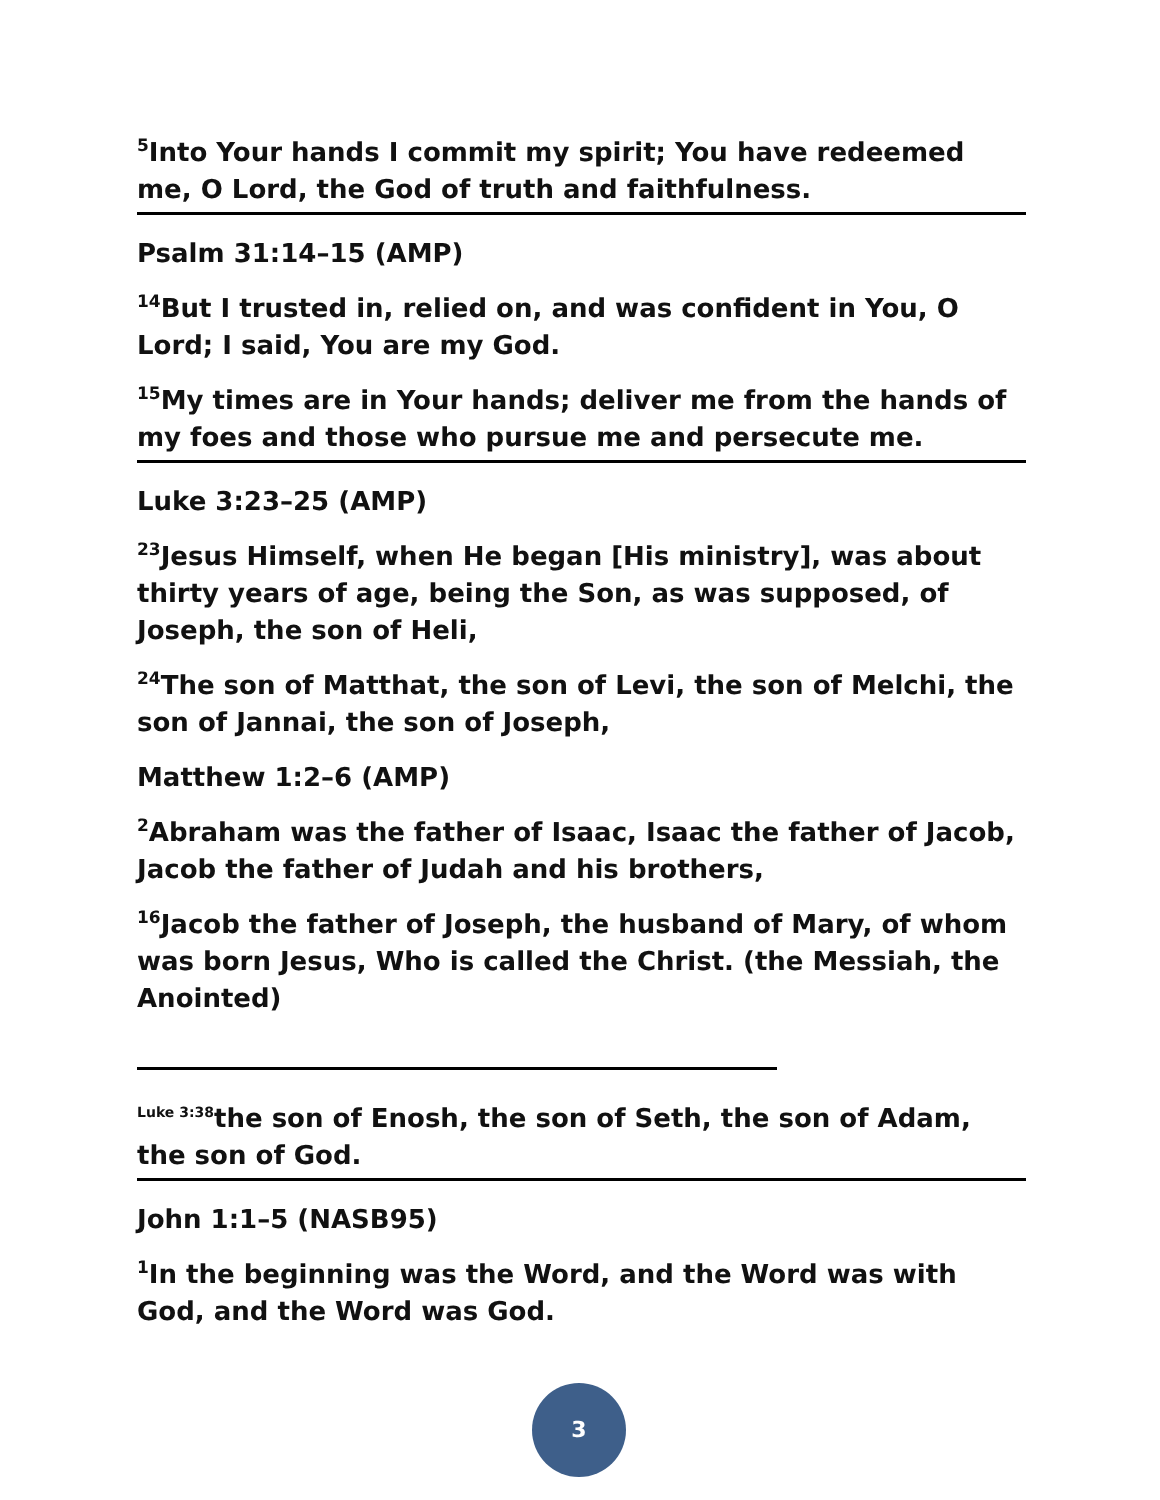<sup>5</sup> Into Your hands I commit my spirit; You have redeemed me, O Lord, the God of truth and faithfulness.
Psalm 31:14–15 (AMP)
<sup>14</sup> But I trusted in, relied on, and was confident in You, O Lord; I said, You are my God.
<sup>15</sup> My times are in Your hands; deliver me from the hands of my foes and those who pursue me and persecute me.
Luke 3:23–25 (AMP)
<sup>23</sup> Jesus Himself, when He began [His ministry], was about thirty years of age, being the Son, as was supposed, of Joseph, the son of Heli,
<sup>24</sup> The son of Matthat, the son of Levi, the son of Melchi, the son of Jannai, the son of Joseph,
Matthew 1:2–6 (AMP)
<sup>2</sup> Abraham was the father of Isaac, Isaac the father of Jacob, Jacob the father of Judah and his brothers,
<sup>16</sup> Jacob the father of Joseph, the husband of Mary, of whom was born Jesus, Who is called the Christ. (the Messiah, the Anointed)
<sup>Luke 3:38</sup>the son of Enosh, the son of Seth, the son of Adam, the son of God.
John 1:1–5 (NASB95)
<sup>1</sup> In the beginning was the Word, and the Word was with God, and the Word was God.
3